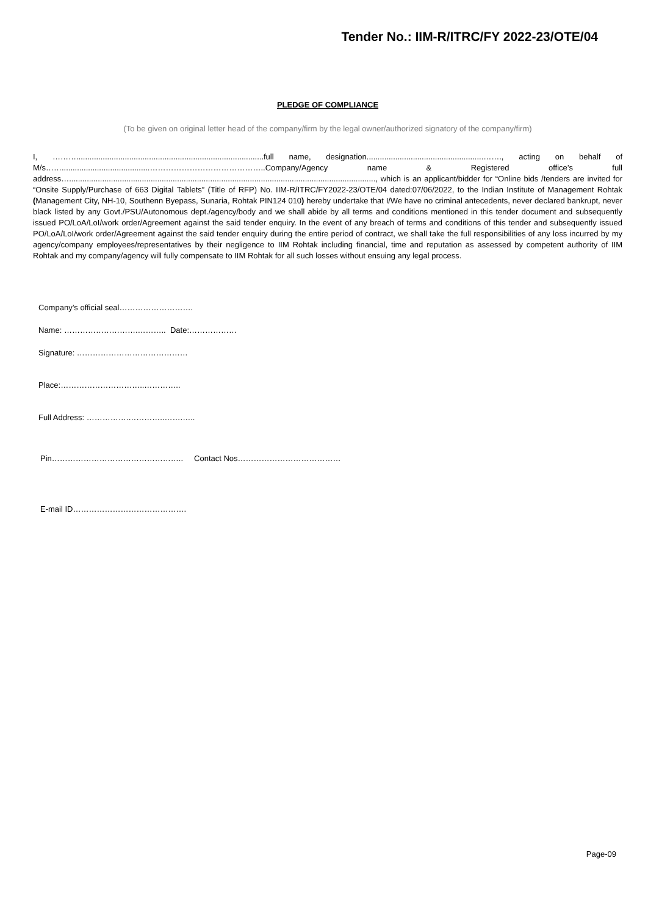Tender No.: IIM-R/ITRC/FY 2022-23/OTE/04
PLEDGE OF COMPLIANCE
(To be given on original letter head of the company/firm by the legal owner/authorized signatory of the company/firm)
I, ……….....................................................................................full name, designation.....................................................……., acting on behalf of M/s……........................................……………………………………..Company/Agency name & Registered office’s full address…..........................................................................................................................................., which is an applicant/bidder for “Online bids /tenders are invited for “Onsite Supply/Purchase of 663 Digital Tablets” (Title of RFP) No. IIM-R/ITRC/FY2022-23/OTE/04 dated:07/06/2022, to the Indian Institute of Management Rohtak (Management City, NH-10, Southenn Byepass, Sunaria, Rohtak PIN124 010) hereby undertake that I/We have no criminal antecedents, never declared bankrupt, never black listed by any Govt./PSU/Autonomous dept./agency/body and we shall abide by all terms and conditions mentioned in this tender document and subsequently issued PO/LoA/LoI/work order/Agreement against the said tender enquiry. In the event of any breach of terms and conditions of this tender and subsequently issued PO/LoA/LoI/work order/Agreement against the said tender enquiry during the entire period of contract, we shall take the full responsibilities of any loss incurred by my agency/company employees/representatives by their negligence to IIM Rohtak including financial, time and reputation as assessed by competent authority of IIM Rohtak and my company/agency will fully compensate to IIM Rohtak for all such losses without ensuing any legal process.
Company’s official seal……………………….
Name: ……………………….……….. Date:………………
Signature: ……………………………………
Place:…………………………..…………..
Full Address: …………….…………..…….…..
Pin………………………………………….. Contact Nos…………………………………
E-mail ID…………………………………….
Page-09